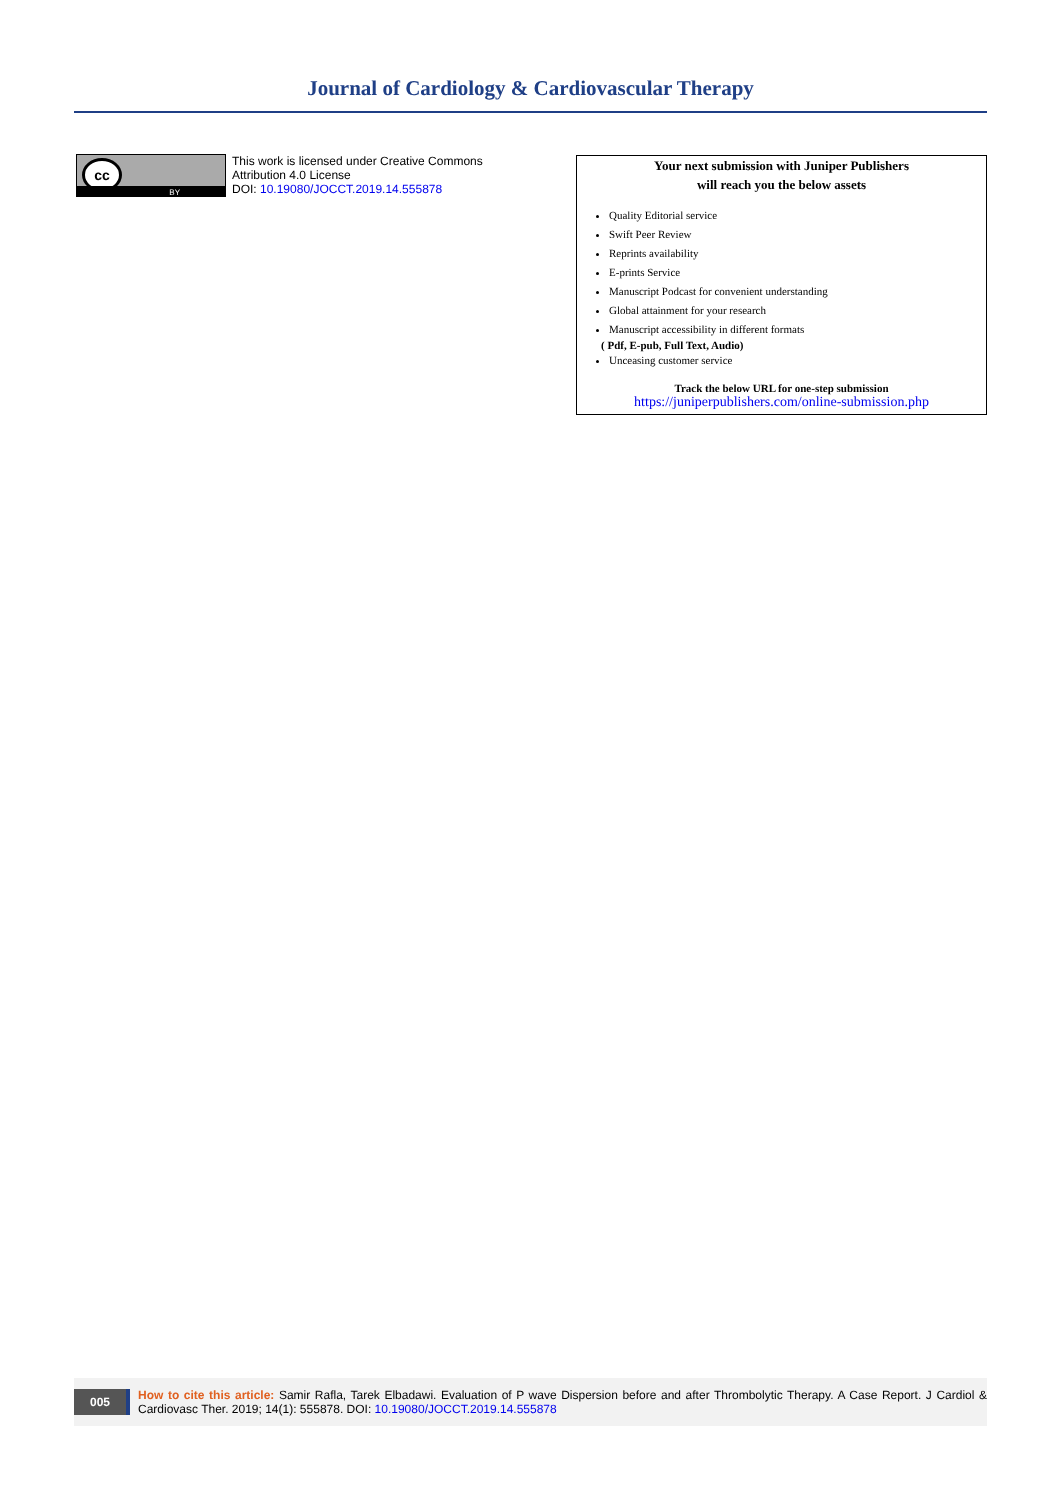Journal of Cardiology & Cardiovascular Therapy
cc
BY
This work is licensed under Creative Commons Attribution 4.0 License
DOI: 10.19080/JOCCT.2019.14.555878
Your next submission with Juniper Publishers
will reach you the below assets
Quality Editorial service
Swift Peer Review
Reprints availability
E-prints Service
Manuscript Podcast for convenient understanding
Global attainment for your research
Manuscript accessibility in different formats
( Pdf, E-pub, Full Text, Audio)
Unceasing customer service
Track the below URL for one-step submission
https://juniperpublishers.com/online-submission.php
005
How to cite this article: Samir Rafla, Tarek Elbadawi. Evaluation of P wave Dispersion before and after Thrombolytic Therapy. A Case Report. J Cardiol & Cardiovasc Ther. 2019; 14(1): 555878. DOI: 10.19080/JOCCT.2019.14.555878